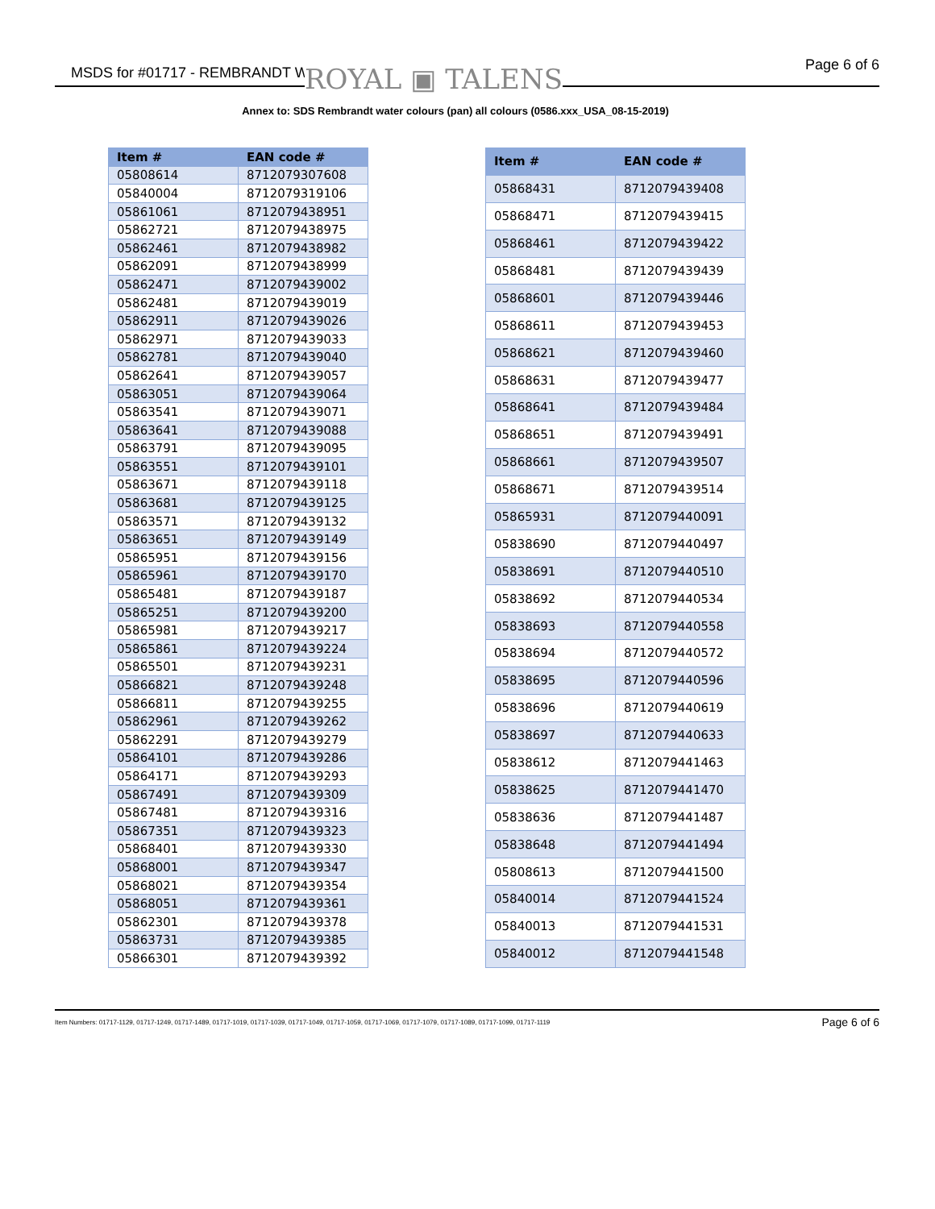MSDS for #01717 - REMBRANDT WATERCOLOR ROYAL ▣ TALENS Page 6 of 6
Annex to: SDS Rembrandt water colours (pan) all colours (0586.xxx_USA_08-15-2019)
| Item # | EAN code # |
| --- | --- |
| 05808614 | 8712079307608 |
| 05840004 | 8712079319106 |
| 05861061 | 8712079438951 |
| 05862721 | 8712079438975 |
| 05862461 | 8712079438982 |
| 05862091 | 8712079438999 |
| 05862471 | 8712079439002 |
| 05862481 | 8712079439019 |
| 05862911 | 8712079439026 |
| 05862971 | 8712079439033 |
| 05862781 | 8712079439040 |
| 05862641 | 8712079439057 |
| 05863051 | 8712079439064 |
| 05863541 | 8712079439071 |
| 05863641 | 8712079439088 |
| 05863791 | 8712079439095 |
| 05863551 | 8712079439101 |
| 05863671 | 8712079439118 |
| 05863681 | 8712079439125 |
| 05863571 | 8712079439132 |
| 05863651 | 8712079439149 |
| 05865951 | 8712079439156 |
| 05865961 | 8712079439170 |
| 05865481 | 8712079439187 |
| 05865251 | 8712079439200 |
| 05865981 | 8712079439217 |
| 05865861 | 8712079439224 |
| 05865501 | 8712079439231 |
| 05866821 | 8712079439248 |
| 05866811 | 8712079439255 |
| 05862961 | 8712079439262 |
| 05862291 | 8712079439279 |
| 05864101 | 8712079439286 |
| 05864171 | 8712079439293 |
| 05867491 | 8712079439309 |
| 05867481 | 8712079439316 |
| 05867351 | 8712079439323 |
| 05868401 | 8712079439330 |
| 05868001 | 8712079439347 |
| 05868021 | 8712079439354 |
| 05868051 | 8712079439361 |
| 05862301 | 8712079439378 |
| 05863731 | 8712079439385 |
| 05866301 | 8712079439392 |
| Item # | EAN code # |
| --- | --- |
| 05868431 | 8712079439408 |
| 05868471 | 8712079439415 |
| 05868461 | 8712079439422 |
| 05868481 | 8712079439439 |
| 05868601 | 8712079439446 |
| 05868611 | 8712079439453 |
| 05868621 | 8712079439460 |
| 05868631 | 8712079439477 |
| 05868641 | 8712079439484 |
| 05868651 | 8712079439491 |
| 05868661 | 8712079439507 |
| 05868671 | 8712079439514 |
| 05865931 | 8712079440091 |
| 05838690 | 8712079440497 |
| 05838691 | 8712079440510 |
| 05838692 | 8712079440534 |
| 05838693 | 8712079440558 |
| 05838694 | 8712079440572 |
| 05838695 | 8712079440596 |
| 05838696 | 8712079440619 |
| 05838697 | 8712079440633 |
| 05838612 | 8712079441463 |
| 05838625 | 8712079441470 |
| 05838636 | 8712079441487 |
| 05838648 | 8712079441494 |
| 05808613 | 8712079441500 |
| 05840014 | 8712079441524 |
| 05840013 | 8712079441531 |
| 05840012 | 8712079441548 |
Item Numbers: 01717-1129, 01717-1249, 01717-1489, 01717-1019, 01717-1039, 01717-1049, 01717-1059, 01717-1069, 01717-1079, 01717-1089, 01717-1099, 01717-1119 Page 6 of 6